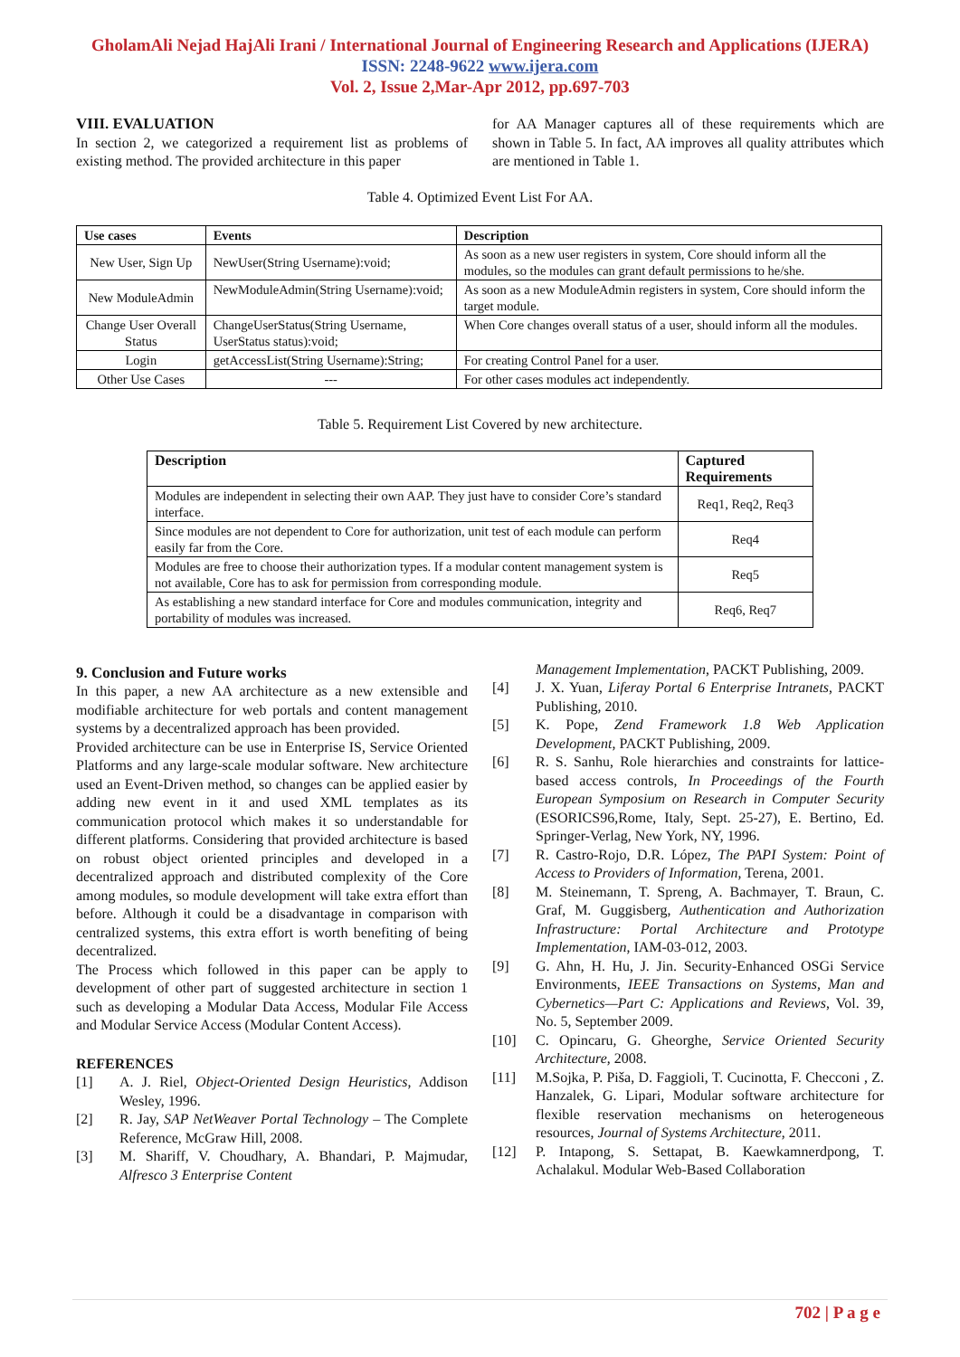GholamAli Nejad HajAli Irani / International Journal of Engineering Research and Applications (IJERA)
ISSN: 2248-9622 www.ijera.com
Vol. 2, Issue 2,Mar-Apr 2012, pp.697-703
VIII. EVALUATION
In section 2, we categorized a requirement list as problems of existing method. The provided architecture in this paper
for AA Manager captures all of these requirements which are shown in Table 5. In fact, AA improves all quality attributes which are mentioned in Table 1.
Table 4. Optimized Event List For AA.
| Use cases | Events | Description |
| --- | --- | --- |
| New User, Sign Up | NewUser(String Username):void; | As soon as a new user registers in system, Core should inform all the modules, so the modules can grant default permissions to he/she. |
| New ModuleAdmin | NewModuleAdmin(String Username):void; | As soon as a new ModuleAdmin registers in system, Core should inform the target module. |
| Change User Overall Status | ChangeUserStatus(String Username, UserStatus status):void; | When Core changes overall status of a user, should inform all the modules. |
| Login | getAccessList(String Username):String; | For creating Control Panel for a user. |
| Other Use Cases | --- | For other cases modules act independently. |
Table 5. Requirement List Covered by new architecture.
| Description | Captured Requirements |
| --- | --- |
| Modules are independent in selecting their own AAP. They just have to consider Core’s standard interface. | Req1, Req2, Req3 |
| Since modules are not dependent to Core for authorization, unit test of each module can perform easily far from the Core. | Req4 |
| Modules are free to choose their authorization types. If a modular content management system is not available, Core has to ask for permission from corresponding module. | Req5 |
| As establishing a new standard interface for Core and modules communication, integrity and portability of modules was increased. | Req6, Req7 |
9. Conclusion and Future works
In this paper, a new AA architecture as a new extensible and modifiable architecture for web portals and content management systems by a decentralized approach has been provided.
Provided architecture can be use in Enterprise IS, Service Oriented Platforms and any large-scale modular software. New architecture used an Event-Driven method, so changes can be applied easier by adding new event in it and used XML templates as its communication protocol which makes it so understandable for different platforms. Considering that provided architecture is based on robust object oriented principles and developed in a decentralized approach and distributed complexity of the Core among modules, so module development will take extra effort than before. Although it could be a disadvantage in comparison with centralized systems, this extra effort is worth benefiting of being decentralized.
The Process which followed in this paper can be apply to development of other part of suggested architecture in section 1 such as developing a Modular Data Access, Modular File Access and Modular Service Access (Modular Content Access).
REFERENCES
[1] A. J. Riel, Object-Oriented Design Heuristics, Addison Wesley, 1996.
[2] R. Jay, SAP NetWeaver Portal Technology – The Complete Reference, McGraw Hill, 2008.
[3] M. Shariff, V. Choudhary, A. Bhandari, P. Majmudar, Alfresco 3 Enterprise Content
Management Implementation, PACKT Publishing, 2009.
[4] J. X. Yuan, Liferay Portal 6 Enterprise Intranets, PACKT Publishing, 2010.
[5] K. Pope, Zend Framework 1.8 Web Application Development, PACKT Publishing, 2009.
[6] R. S. Sanhu, Role hierarchies and constraints for lattice-based access controls, In Proceedings of the Fourth European Symposium on Research in Computer Security (ESORICS96,Rome, Italy, Sept. 25-27), E. Bertino, Ed. Springer-Verlag, New York, NY, 1996.
[7] R. Castro-Rojo, D.R. López, The PAPI System: Point of Access to Providers of Information, Terena, 2001.
[8] M. Steinemann, T. Spreng, A. Bachmayer, T. Braun, C. Graf, M. Guggisberg, Authentication and Authorization Infrastructure: Portal Architecture and Prototype Implementation, IAM-03-012, 2003.
[9] G. Ahn, H. Hu, J. Jin. Security-Enhanced OSGi Service Environments, IEEE Transactions on Systems, Man and Cybernetics—Part C: Applications and Reviews, Vol. 39, No. 5, September 2009.
[10] C. Opincaru, G. Gheorghe, Service Oriented Security Architecture, 2008.
[11] M.Sojka, P. Piša, D. Faggioli, T. Cucinotta, F. Checconi , Z. Hanzalek, G. Lipari, Modular software architecture for flexible reservation mechanisms on heterogeneous resources, Journal of Systems Architecture, 2011.
[12] P. Intapong, S. Settapat, B. Kaewkamnerdpong, T. Achalakul. Modular Web-Based Collaboration
702 | P a g e